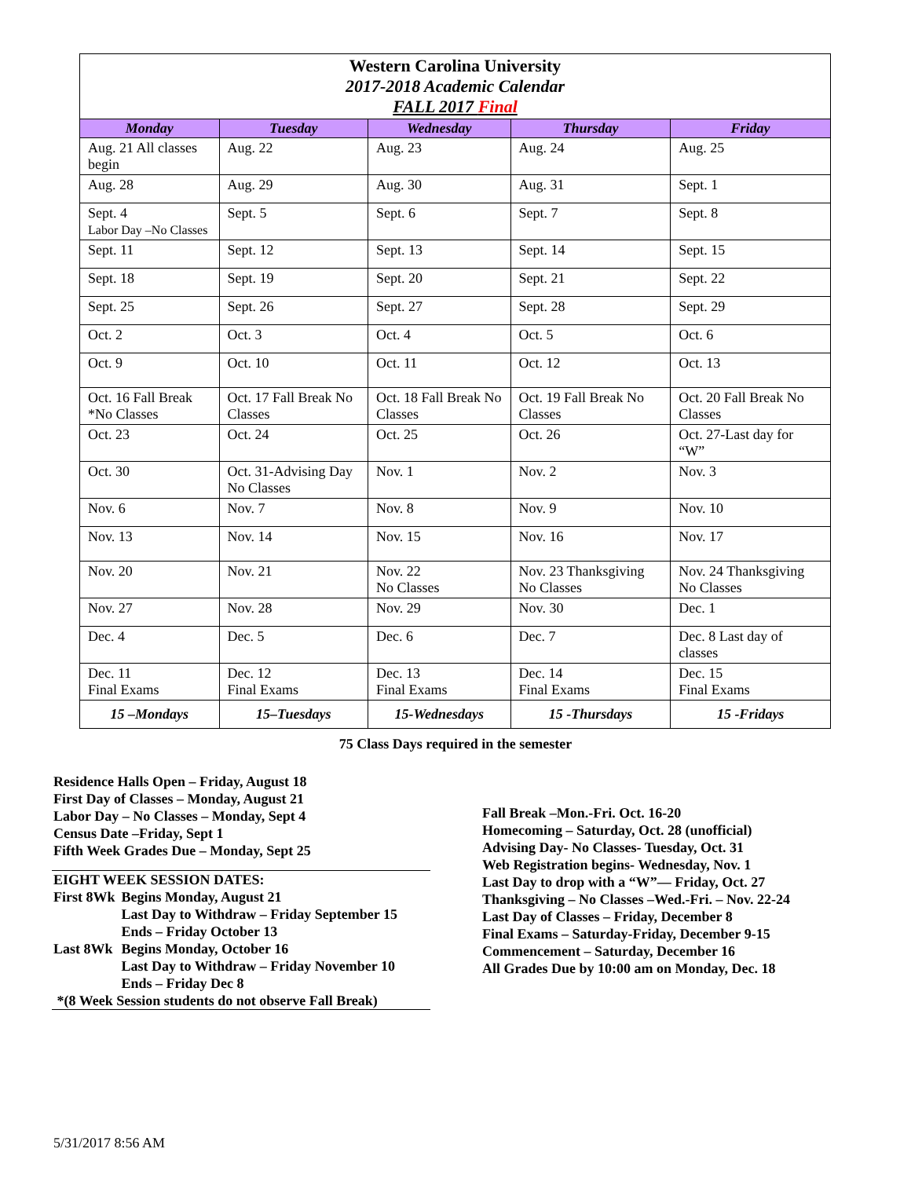| Western Carolina University 2017-2018 Academic Calendar FALL 2017 Final | | | | |
| Monday | Tuesday | Wednesday | Thursday | Friday |
| Aug. 21 All classes begin | Aug. 22 | Aug. 23 | Aug. 24 | Aug. 25 |
| Aug. 28 | Aug. 29 | Aug. 30 | Aug. 31 | Sept. 1 |
| Sept. 4 Labor Day –No Classes | Sept. 5 | Sept. 6 | Sept. 7 | Sept. 8 |
| Sept. 11 | Sept. 12 | Sept. 13 | Sept. 14 | Sept. 15 |
| Sept. 18 | Sept. 19 | Sept. 20 | Sept. 21 | Sept. 22 |
| Sept. 25 | Sept. 26 | Sept. 27 | Sept. 28 | Sept. 29 |
| Oct. 2 | Oct. 3 | Oct. 4 | Oct. 5 | Oct. 6 |
| Oct. 9 | Oct. 10 | Oct. 11 | Oct. 12 | Oct. 13 |
| Oct. 16 Fall Break *No Classes | Oct. 17 Fall Break No Classes | Oct. 18 Fall Break No Classes | Oct. 19 Fall Break No Classes | Oct. 20 Fall Break No Classes |
| Oct. 23 | Oct. 24 | Oct. 25 | Oct. 26 | Oct. 27-Last day for “W” |
| Oct. 30 | Oct. 31-Advising Day No Classes | Nov. 1 | Nov. 2 | Nov. 3 |
| Nov. 6 | Nov. 7 | Nov. 8 | Nov. 9 | Nov. 10 |
| Nov. 13 | Nov. 14 | Nov. 15 | Nov. 16 | Nov. 17 |
| Nov. 20 | Nov. 21 | Nov. 22 No Classes | Nov. 23 Thanksgiving No Classes | Nov. 24 Thanksgiving No Classes |
| Nov. 27 | Nov. 28 | Nov. 29 | Nov. 30 | Dec. 1 |
| Dec. 4 | Dec. 5 | Dec. 6 | Dec. 7 | Dec. 8 Last day of classes |
| Dec. 11 Final Exams | Dec. 12 Final Exams | Dec. 13 Final Exams | Dec. 14 Final Exams | Dec. 15 Final Exams |
| 15 –Mondays | 15–Tuesdays | 15-Wednesdays | 15 -Thursdays | 15 -Fridays |
75 Class Days required in the semester
Residence Halls Open – Friday, August 18
First Day of Classes – Monday, August 21
Labor Day – No Classes – Monday, Sept 4
Census Date –Friday, Sept 1
Fifth Week Grades Due – Monday, Sept 25
EIGHT WEEK SESSION DATES:
| First 8Wk | Begins Monday, August 21 Last Day to Withdraw – Friday September 15 Ends – Friday October 13 |
| Last 8Wk | Begins Monday, October 16 Last Day to Withdraw – Friday November 10 Ends – Friday Dec 8 |
*(8 Week Session students do not observe Fall Break)
Fall Break –Mon.-Fri. Oct. 16-20
Homecoming – Saturday, Oct. 28 (unofficial)
Advising Day- No Classes- Tuesday, Oct. 31
Web Registration begins- Wednesday, Nov. 1
Last Day to drop with a “W”— Friday, Oct. 27
Thanksgiving – No Classes –Wed.-Fri. – Nov. 22-24
Last Day of Classes – Friday, December 8
Final Exams – Saturday-Friday, December 9-15
Commencement – Saturday, December 16
All Grades Due by 10:00 am on Monday, Dec. 18
5/31/2017 8:56 AM